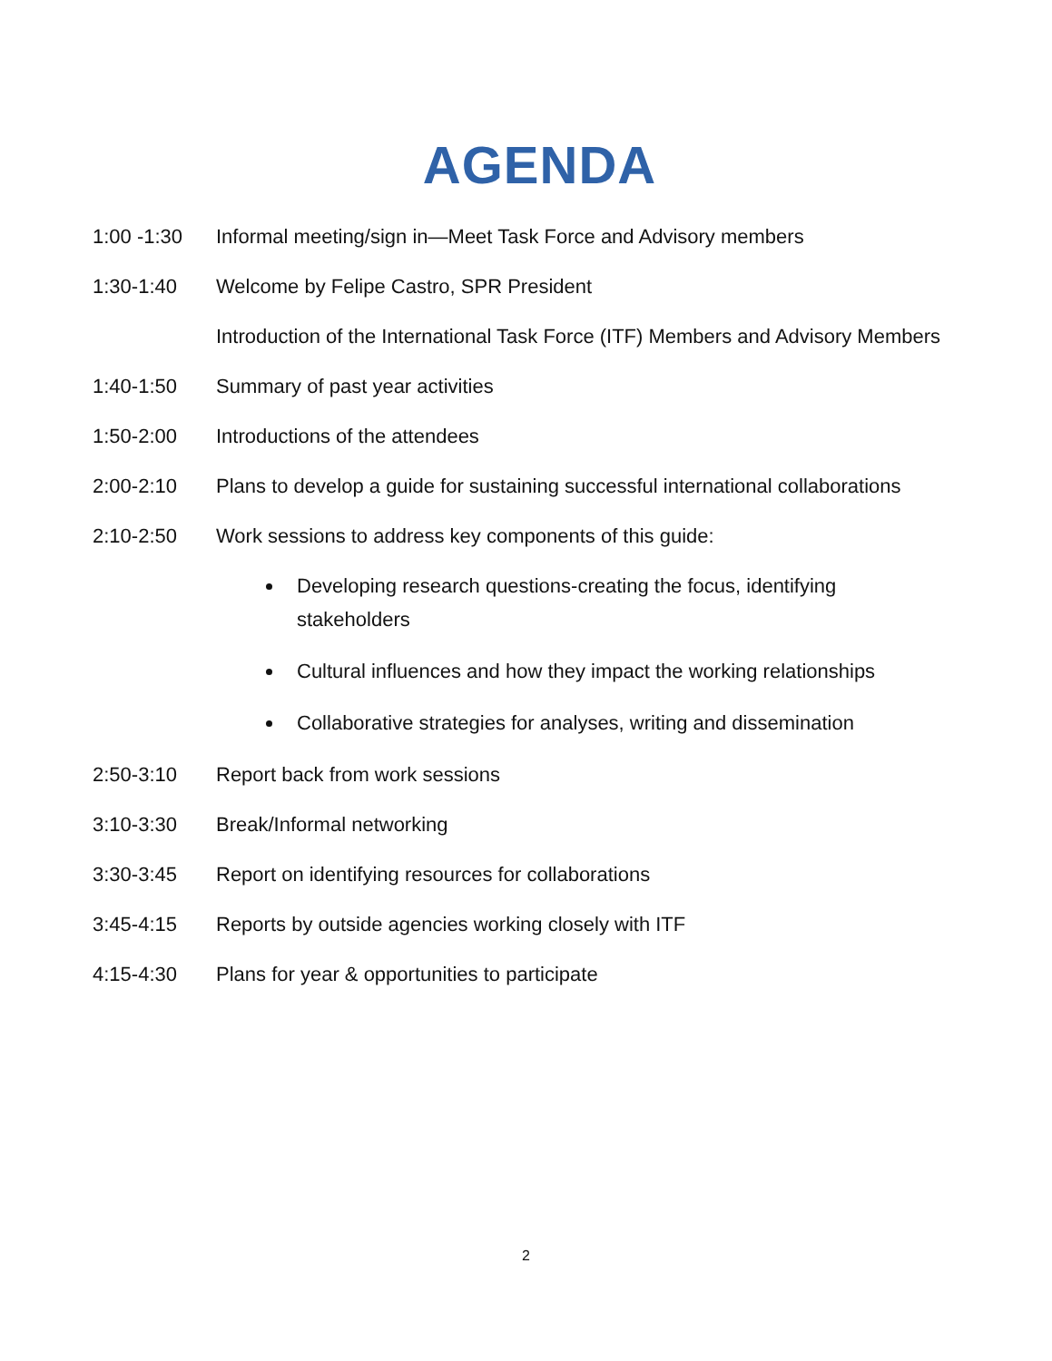AGENDA
1:00 -1:30 Informal meeting/sign in—Meet Task Force and Advisory members
1:30-1:40 Welcome by Felipe Castro, SPR President
Introduction of the International Task Force (ITF) Members and Advisory Members
1:40-1:50 Summary of past year activities
1:50-2:00 Introductions of the attendees
2:00-2:10 Plans to develop a guide for sustaining successful international collaborations
2:10-2:50 Work sessions to address key components of this guide:
Developing research questions-creating the focus, identifying stakeholders
Cultural influences and how they impact the working relationships
Collaborative strategies for analyses, writing and dissemination
2:50-3:10 Report back from work sessions
3:10-3:30 Break/Informal networking
3:30-3:45 Report on identifying resources for collaborations
3:45-4:15 Reports by outside agencies working closely with ITF
4:15-4:30 Plans for year & opportunities to participate
2